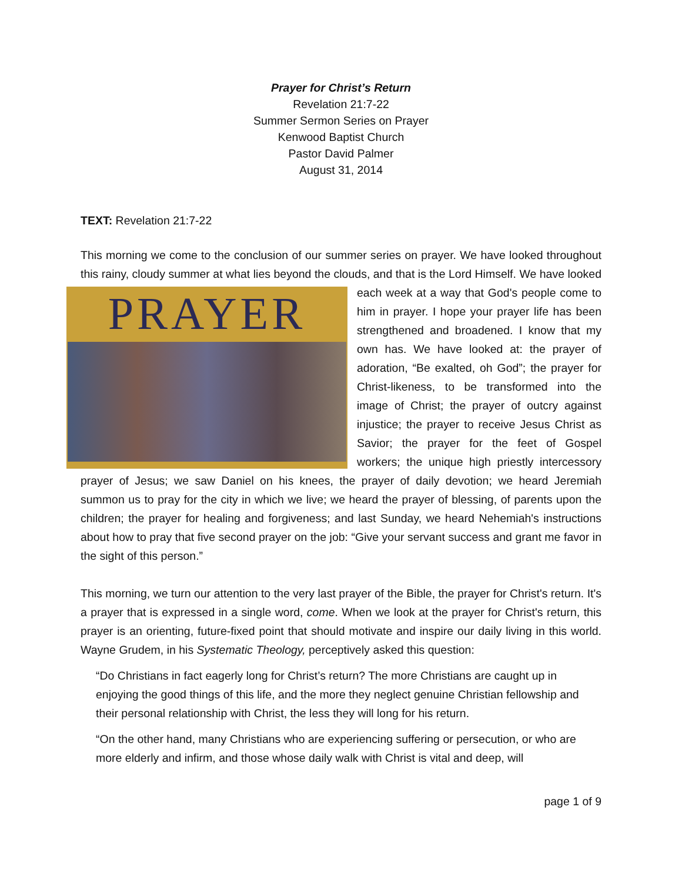Prayer for Christ’s Return
Revelation 21:7-22
Summer Sermon Series on Prayer
Kenwood Baptist Church
Pastor David Palmer
August 31, 2014
TEXT: Revelation 21:7-22
This morning we come to the conclusion of our summer series on prayer. We have looked throughout this rainy, cloudy summer at what lies beyond the clouds, and that is the Lord PRAYER Himself. We have looked each week at a way that God's people come to him in prayer. I hope your prayer life has been strengthened and broadened. I know that my own has. We have looked at: the prayer of adoration, “Be exalted, oh God”; the prayer for Christ-likeness, to be transformed into the image of Christ; the prayer of outcry against injustice; the prayer to receive Jesus Christ as Savior; the prayer for the feet of Gospel workers; the unique high priestly intercessory prayer of Jesus; we saw Daniel on his knees, the prayer of daily devotion; we heard Jeremiah summon us to pray for the city in which we live; we heard the prayer of blessing, of parents upon the children; the prayer for healing and forgiveness; and last Sunday, we heard Nehemiah's instructions about how to pray that five second prayer on the job: “Give your servant success and grant me favor in the sight of this person.”
This morning, we turn our attention to the very last prayer of the Bible, the prayer for Christ's return. It's a prayer that is expressed in a single word, come. When we look at the prayer for Christ's return, this prayer is an orienting, future-fixed point that should motivate and inspire our daily living in this world. Wayne Grudem, in his Systematic Theology, perceptively asked this question:
“Do Christians in fact eagerly long for Christ’s return? The more Christians are caught up in enjoying the good things of this life, and the more they neglect genuine Christian fellowship and their personal relationship with Christ, the less they will long for his return.
“On the other hand, many Christians who are experiencing suffering or persecution, or who are more elderly and infirm, and those whose daily walk with Christ is vital and deep, will
page 1 of 9